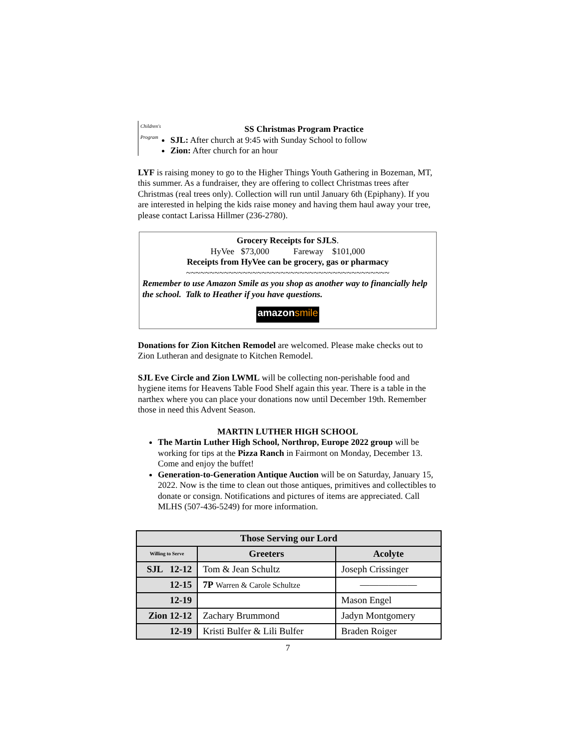Children's Program
SS Christmas Program Practice
SJL: After church at 9:45 with Sunday School to follow
Zion: After church for an hour
LYF is raising money to go to the Higher Things Youth Gathering in Bozeman, MT, this summer. As a fundraiser, they are offering to collect Christmas trees after Christmas (real trees only). Collection will run until January 6th (Epiphany). If you are interested in helping the kids raise money and having them haul away your tree, please contact Larissa Hillmer (236-2780).
Grocery Receipts for SJLS.
HyVee $73,000 Fareway $101,000
Receipts from HyVee can be grocery, gas or pharmacy
~~~~~~~~~~~~~~~~~~~~~~~~~~~~~~~~~~~~~~~~~~~
Remember to use Amazon Smile as you shop as another way to financially help the school. Talk to Heather if you have questions.
amazonsmile
Donations for Zion Kitchen Remodel are welcomed. Please make checks out to Zion Lutheran and designate to Kitchen Remodel.
SJL Eve Circle and Zion LWML will be collecting non-perishable food and hygiene items for Heavens Table Food Shelf again this year. There is a table in the narthex where you can place your donations now until December 19th. Remember those in need this Advent Season.
MARTIN LUTHER HIGH SCHOOL
The Martin Luther High School, Northrop, Europe 2022 group will be working for tips at the Pizza Ranch in Fairmont on Monday, December 13. Come and enjoy the buffet!
Generation-to-Generation Antique Auction will be on Saturday, January 15, 2022. Now is the time to clean out those antiques, primitives and collectibles to donate or consign. Notifications and pictures of items are appreciated. Call MLHS (507-436-5249) for more information.
| Those Serving our Lord | | |
| --- | --- | --- |
| Willing to Serve | Greeters | Acolyte |
| SJL 12-12 | Tom & Jean Schultz | Joseph Crissinger |
| 12-15 | 7P Warren & Carole Schultze | —————— |
| 12-19 | | Mason Engel |
| Zion 12-12 | Zachary Brummond | Jadyn Montgomery |
| 12-19 | Kristi Bulfer & Lili Bulfer | Braden Roiger |
7